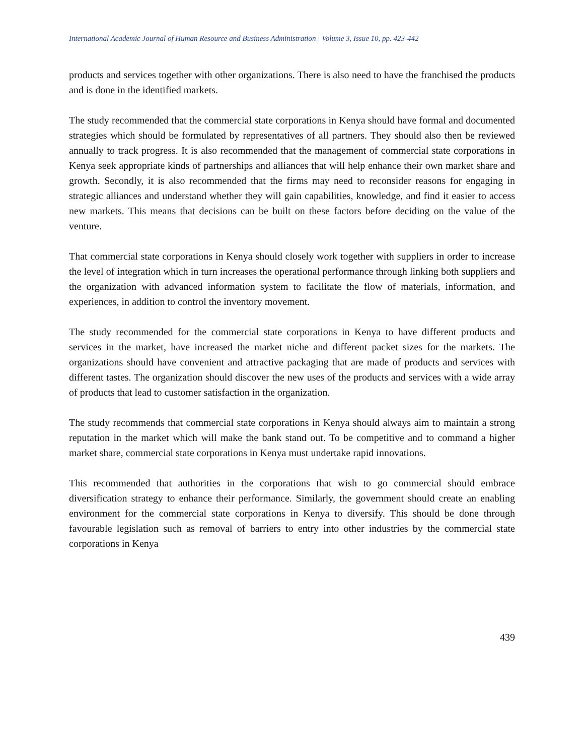International Academic Journal of Human Resource and Business Administration | Volume 3, Issue 10, pp. 423-442
products and services together with other organizations. There is also need to have the franchised the products and is done in the identified markets.
The study recommended that the commercial state corporations in Kenya should have formal and documented strategies which should be formulated by representatives of all partners. They should also then be reviewed annually to track progress. It is also recommended that the management of commercial state corporations in Kenya seek appropriate kinds of partnerships and alliances that will help enhance their own market share and growth. Secondly, it is also recommended that the firms may need to reconsider reasons for engaging in strategic alliances and understand whether they will gain capabilities, knowledge, and find it easier to access new markets. This means that decisions can be built on these factors before deciding on the value of the venture.
That commercial state corporations in Kenya should closely work together with suppliers in order to increase the level of integration which in turn increases the operational performance through linking both suppliers and the organization with advanced information system to facilitate the flow of materials, information, and experiences, in addition to control the inventory movement.
The study recommended for the commercial state corporations in Kenya to have different products and services in the market, have increased the market niche and different packet sizes for the markets. The organizations should have convenient and attractive packaging that are made of products and services with different tastes. The organization should discover the new uses of the products and services with a wide array of products that lead to customer satisfaction in the organization.
The study recommends that commercial state corporations in Kenya should always aim to maintain a strong reputation in the market which will make the bank stand out. To be competitive and to command a higher market share, commercial state corporations in Kenya must undertake rapid innovations.
This recommended that authorities in the corporations that wish to go commercial should embrace diversification strategy to enhance their performance. Similarly, the government should create an enabling environment for the commercial state corporations in Kenya to diversify. This should be done through favourable legislation such as removal of barriers to entry into other industries by the commercial state corporations in Kenya
439